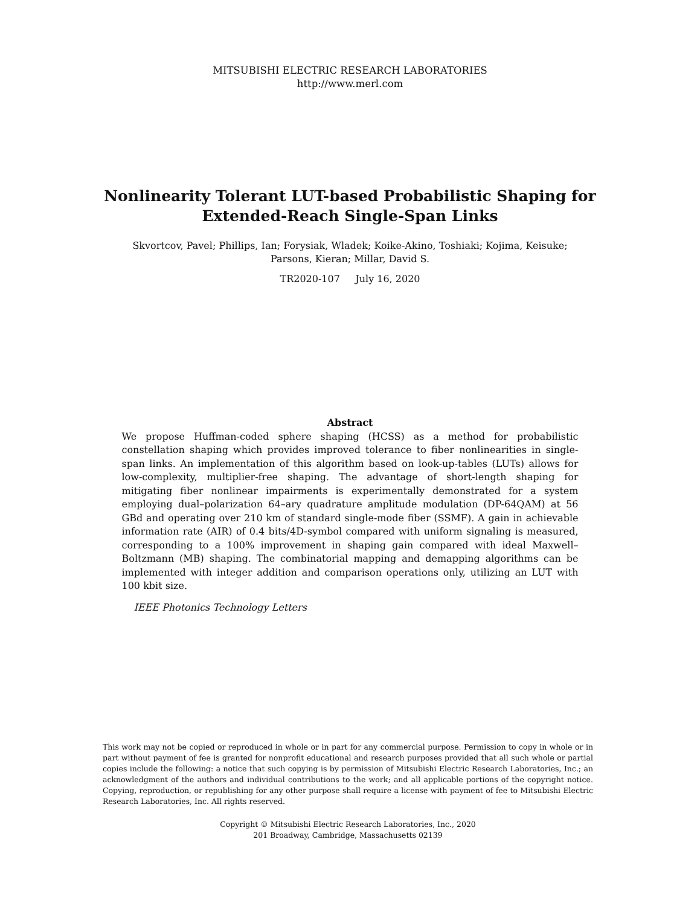MITSUBISHI ELECTRIC RESEARCH LABORATORIES
http://www.merl.com
Nonlinearity Tolerant LUT-based Probabilistic Shaping for
Extended-Reach Single-Span Links
Skvortcov, Pavel; Phillips, Ian; Forysiak, Wladek; Koike-Akino, Toshiaki; Kojima, Keisuke;
Parsons, Kieran; Millar, David S.
TR2020-107 July 16, 2020
Abstract
We propose Huffman-coded sphere shaping (HCSS) as a method for probabilistic constellation shaping which provides improved tolerance to fiber nonlinearities in single-span links. An implementation of this algorithm based on look-up-tables (LUTs) allows for low-complexity, multiplier-free shaping. The advantage of short-length shaping for mitigating fiber nonlinear impairments is experimentally demonstrated for a system employing dual–polarization 64–ary quadrature amplitude modulation (DP-64QAM) at 56 GBd and operating over 210 km of standard single-mode fiber (SSMF). A gain in achievable information rate (AIR) of 0.4 bits/4D-symbol compared with uniform signaling is measured, corresponding to a 100% improvement in shaping gain compared with ideal Maxwell–Boltzmann (MB) shaping. The combinatorial mapping and demapping algorithms can be implemented with integer addition and comparison operations only, utilizing an LUT with 100 kbit size.
IEEE Photonics Technology Letters
This work may not be copied or reproduced in whole or in part for any commercial purpose. Permission to copy in whole or in part without payment of fee is granted for nonprofit educational and research purposes provided that all such whole or partial copies include the following: a notice that such copying is by permission of Mitsubishi Electric Research Laboratories, Inc.; an acknowledgment of the authors and individual contributions to the work; and all applicable portions of the copyright notice. Copying, reproduction, or republishing for any other purpose shall require a license with payment of fee to Mitsubishi Electric Research Laboratories, Inc. All rights reserved.
Copyright © Mitsubishi Electric Research Laboratories, Inc., 2020
201 Broadway, Cambridge, Massachusetts 02139